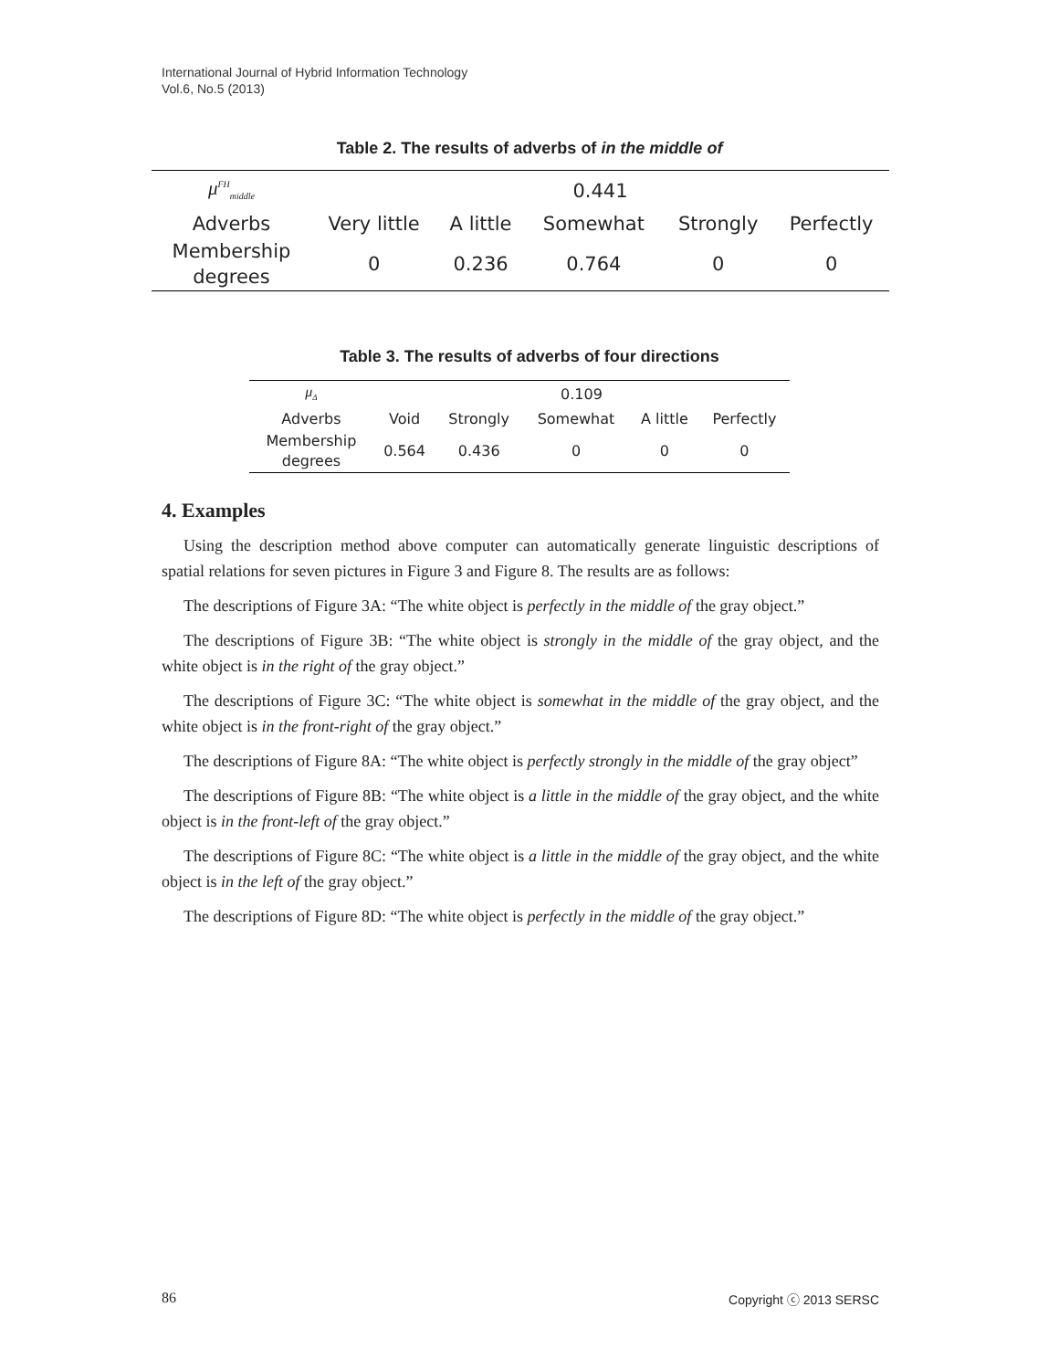International Journal of Hybrid Information Technology
Vol.6, No.5 (2013)
Table 2. The results of adverbs of in the middle of
| μ<sup>FH</sup><sub>middle</sub> | 0.441 | | | | |
| Adverbs | Very little | A little | Somewhat | Strongly | Perfectly |
| Membership degrees | 0 | 0.236 | 0.764 | 0 | 0 |
Table 3. The results of adverbs of four directions
| μ<sub>Δ</sub> | 0.109 | | | | |
| Adverbs | Void | Strongly | Somewhat | A little | Perfectly |
| Membership degrees | 0.564 | 0.436 | 0 | 0 | 0 |
4. Examples
Using the description method above computer can automatically generate linguistic descriptions of spatial relations for seven pictures in Figure 3 and Figure 8. The results are as follows:
The descriptions of Figure 3A: “The white object is perfectly in the middle of the gray object.”
The descriptions of Figure 3B: “The white object is strongly in the middle of the gray object, and the white object is in the right of the gray object.”
The descriptions of Figure 3C: “The white object is somewhat in the middle of the gray object, and the white object is in the front-right of the gray object.”
The descriptions of Figure 8A: “The white object is perfectly strongly in the middle of the gray object”
The descriptions of Figure 8B: “The white object is a little in the middle of the gray object, and the white object is in the front-left of the gray object.”
The descriptions of Figure 8C: “The white object is a little in the middle of the gray object, and the white object is in the left of the gray object.”
The descriptions of Figure 8D: “The white object is perfectly in the middle of the gray object.”
86 Copyright ⓒ 2013 SERSC